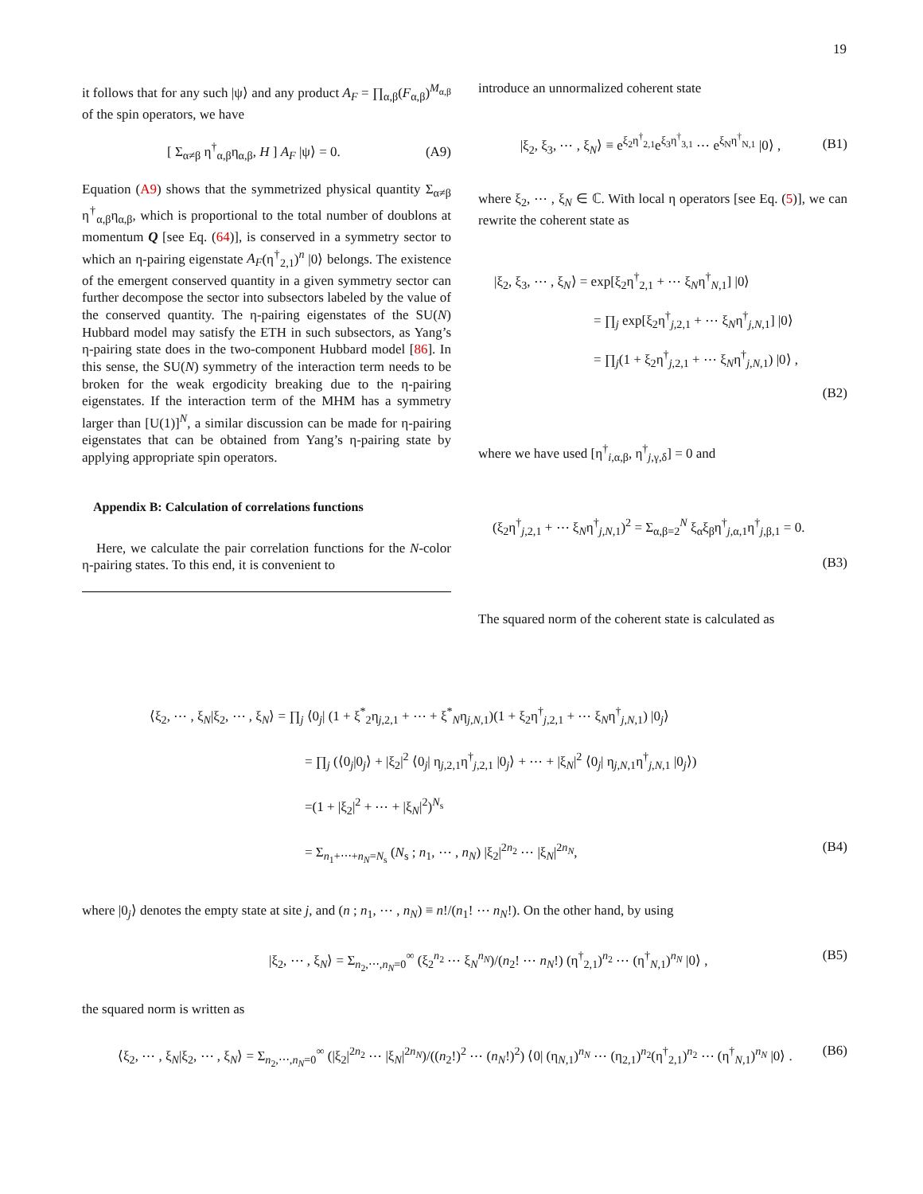19
it follows that for any such |ψ⟩ and any product A<sub>F</sub> = ∏<sub>α,β</sub>(F<sub>α,β</sub>)<sup>M<sub>α,β</sub></sup> of the spin operators, we have
[ Σ<sub>α≠β</sub> η<sup>†</sup><sub>α,β</sub>η<sub>α,β</sub>, H ] A<sub>F</sub> |ψ⟩ = 0. (A9)
Equation (A9) shows that the symmetrized physical quantity Σ<sub>α≠β</sub> η<sup>†</sup><sub>α,β</sub>η<sub>α,β</sub>, which is proportional to the total number of doublons at momentum Q [see Eq. (64)], is conserved in a symmetry sector to which an η-pairing eigenstate A<sub>F</sub>(η<sup>†</sup><sub>2,1</sub>)<sup>n</sup> |0⟩ belongs. The existence of the emergent conserved quantity in a given symmetry sector can further decompose the sector into subsectors labeled by the value of the conserved quantity. The η-pairing eigenstates of the SU(N) Hubbard model may satisfy the ETH in such subsectors, as Yang’s η-pairing state does in the two-component Hubbard model [86]. In this sense, the SU(N) symmetry of the interaction term needs to be broken for the weak ergodicity breaking due to the η-pairing eigenstates. If the interaction term of the MHM has a symmetry larger than [U(1)]<sup>N</sup>, a similar discussion can be made for η-pairing eigenstates that can be obtained from Yang’s η-pairing state by applying appropriate spin operators.
Appendix B: Calculation of correlations functions
Here, we calculate the pair correlation functions for the N-color η-pairing states. To this end, it is convenient to
introduce an unnormalized coherent state
|ξ<sub>2</sub>, ξ<sub>3</sub>, ⋯ , ξ<sub>N</sub>⟩ ≡ e<sup>ξ<sub>2</sub>η<sup>†</sup><sub>2,1</sub></sup>e<sup>ξ<sub>3</sub>η<sup>†</sup><sub>3,1</sub></sup> ⋯ e<sup>ξ<sub>N</sub>η<sup>†</sup><sub>N,1</sub></sup> |0⟩ , (B1)
where ξ<sub>2</sub>, ⋯ , ξ<sub>N</sub> ∈ ℂ. With local η operators [see Eq. (5)], we can rewrite the coherent state as
|ξ<sub>2</sub>, ξ<sub>3</sub>, ⋯ , ξ<sub>N</sub>⟩ = exp[ξ<sub>2</sub>η<sup>†</sup><sub>2,1</sub> + ⋯ ξ<sub>N</sub>η<sup>†</sup><sub>N,1</sub>] |0⟩
= ∏<sub>j</sub> exp[ξ<sub>2</sub>η<sup>†</sup><sub>j,2,1</sub> + ⋯ ξ<sub>N</sub>η<sup>†</sup><sub>j,N,1</sub>] |0⟩
= ∏<sub>j</sub>(1 + ξ<sub>2</sub>η<sup>†</sup><sub>j,2,1</sub> + ⋯ ξ<sub>N</sub>η<sup>†</sup><sub>j,N,1</sub>) |0⟩ ,
(B2)
where we have used [η<sup>†</sup><sub>i,α,β</sub>, η<sup>†</sup><sub>j,γ,δ</sub>] = 0 and
(ξ<sub>2</sub>η<sup>†</sup><sub>j,2,1</sub> + ⋯ ξ<sub>N</sub>η<sup>†</sup><sub>j,N,1</sub>)<sup>2</sup> = Σ<sub>α,β=2</sub><sup>N</sup> ξ<sub>α</sub>ξ<sub>β</sub>η<sup>†</sup><sub>j,α,1</sub>η<sup>†</sup><sub>j,β,1</sub> = 0.
(B3)
The squared norm of the coherent state is calculated as
⟨ξ<sub>2</sub>, ⋯ , ξ<sub>N</sub>|ξ<sub>2</sub>, ⋯ , ξ<sub>N</sub>⟩ = ∏<sub>j</sub> ⟨0<sub>j</sub>| (1 + ξ<sup>*</sup><sub>2</sub>η<sub>j,2,1</sub> + ⋯ + ξ<sup>*</sup><sub>N</sub>η<sub>j,N,1</sub>)(1 + ξ<sub>2</sub>η<sup>†</sup><sub>j,2,1</sub> + ⋯ ξ<sub>N</sub>η<sup>†</sup><sub>j,N,1</sub>) |0<sub>j</sub>⟩
= ∏<sub>j</sub> (⟨0<sub>j</sub>|0<sub>j</sub>⟩ + |ξ<sub>2</sub>|<sup>2</sup> ⟨0<sub>j</sub>| η<sub>j,2,1</sub>η<sup>†</sup><sub>j,2,1</sub> |0<sub>j</sub>⟩ + ⋯ + |ξ<sub>N</sub>|<sup>2</sup> ⟨0<sub>j</sub>| η<sub>j,N,1</sub>η<sup>†</sup><sub>j,N,1</sub> |0<sub>j</sub>⟩)
=(1 + |ξ<sub>2</sub>|<sup>2</sup> + ⋯ + |ξ<sub>N</sub>|<sup>2</sup>)<sup>N<sub>s</sub></sup>
= Σ<sub>n<sub>1</sub>+⋯+n<sub>N</sub>=N<sub>s</sub></sub> (N<sub>s</sub> ; n<sub>1</sub>, ⋯ , n<sub>N</sub>) |ξ<sub>2</sub>|<sup>2n<sub>2</sub></sup> ⋯ |ξ<sub>N</sub>|<sup>2n<sub>N</sub></sup>, (B4)
where |0<sub>j</sub>⟩ denotes the empty state at site j, and (n ; n<sub>1</sub>, ⋯ , n<sub>N</sub>) ≡ n!/(n<sub>1</sub>! ⋯ n<sub>N</sub>!). On the other hand, by using
|ξ<sub>2</sub>, ⋯ , ξ<sub>N</sub>⟩ = Σ<sub>n<sub>2</sub>,⋯,n<sub>N</sub>=0</sub><sup>∞</sup> (ξ<sub>2</sub><sup>n<sub>2</sub></sup> ⋯ ξ<sub>N</sub><sup>n<sub>N</sub></sup>)/(n<sub>2</sub>! ⋯ n<sub>N</sub>!) (η<sup>†</sup><sub>2,1</sub>)<sup>n<sub>2</sub></sup> ⋯ (η<sup>†</sup><sub>N,1</sub>)<sup>n<sub>N</sub></sup> |0⟩ , (B5)
the squared norm is written as
⟨ξ<sub>2</sub>, ⋯ , ξ<sub>N</sub>|ξ<sub>2</sub>, ⋯ , ξ<sub>N</sub>⟩ = Σ<sub>n<sub>2</sub>,⋯,n<sub>N</sub>=0</sub><sup>∞</sup> (|ξ<sub>2</sub>|<sup>2n<sub>2</sub></sup> ⋯ |ξ<sub>N</sub>|<sup>2n<sub>N</sub></sup>)/((n<sub>2</sub>!)<sup>2</sup> ⋯ (n<sub>N</sub>!)<sup>2</sup>) ⟨0| (η<sub>N,1</sub>)<sup>n<sub>N</sub></sup> ⋯ (η<sub>2,1</sub>)<sup>n<sub>2</sub></sup>(η<sup>†</sup><sub>2,1</sub>)<sup>n<sub>2</sub></sup> ⋯ (η<sup>†</sup><sub>N,1</sub>)<sup>n<sub>N</sub></sup> |0⟩ . (B6)